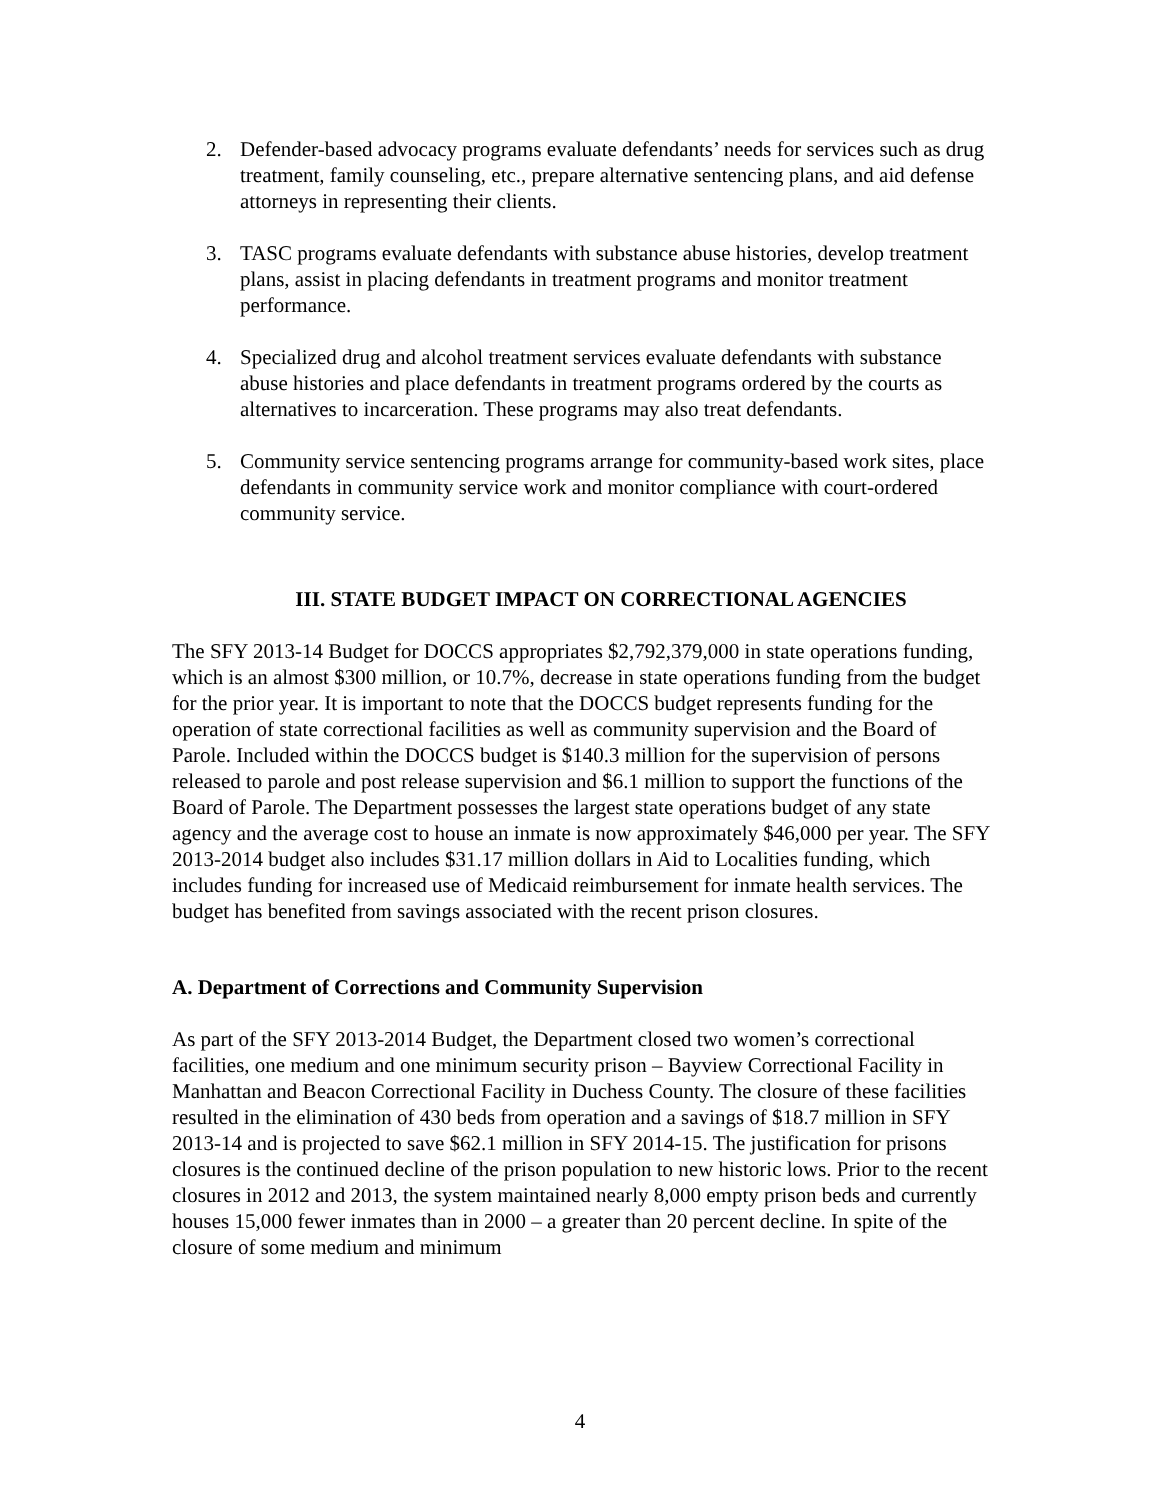2. Defender-based advocacy programs evaluate defendants’ needs for services such as drug treatment, family counseling, etc., prepare alternative sentencing plans, and aid defense attorneys in representing their clients.
3. TASC programs evaluate defendants with substance abuse histories, develop treatment plans, assist in placing defendants in treatment programs and monitor treatment performance.
4. Specialized drug and alcohol treatment services evaluate defendants with substance abuse histories and place defendants in treatment programs ordered by the courts as alternatives to incarceration. These programs may also treat defendants.
5. Community service sentencing programs arrange for community-based work sites, place defendants in community service work and monitor compliance with court-ordered community service.
III. STATE BUDGET IMPACT ON CORRECTIONAL AGENCIES
The SFY 2013-14 Budget for DOCCS appropriates $2,792,379,000 in state operations funding, which is an almost $300 million, or 10.7%, decrease in state operations funding from the budget for the prior year. It is important to note that the DOCCS budget represents funding for the operation of state correctional facilities as well as community supervision and the Board of Parole. Included within the DOCCS budget is $140.3 million for the supervision of persons released to parole and post release supervision and $6.1 million to support the functions of the Board of Parole. The Department possesses the largest state operations budget of any state agency and the average cost to house an inmate is now approximately $46,000 per year. The SFY 2013-2014 budget also includes $31.17 million dollars in Aid to Localities funding, which includes funding for increased use of Medicaid reimbursement for inmate health services. The budget has benefited from savings associated with the recent prison closures.
A. Department of Corrections and Community Supervision
As part of the SFY 2013-2014 Budget, the Department closed two women’s correctional facilities, one medium and one minimum security prison – Bayview Correctional Facility in Manhattan and Beacon Correctional Facility in Duchess County. The closure of these facilities resulted in the elimination of 430 beds from operation and a savings of $18.7 million in SFY 2013-14 and is projected to save $62.1 million in SFY 2014-15. The justification for prisons closures is the continued decline of the prison population to new historic lows. Prior to the recent closures in 2012 and 2013, the system maintained nearly 8,000 empty prison beds and currently houses 15,000 fewer inmates than in 2000 – a greater than 20 percent decline. In spite of the closure of some medium and minimum
4